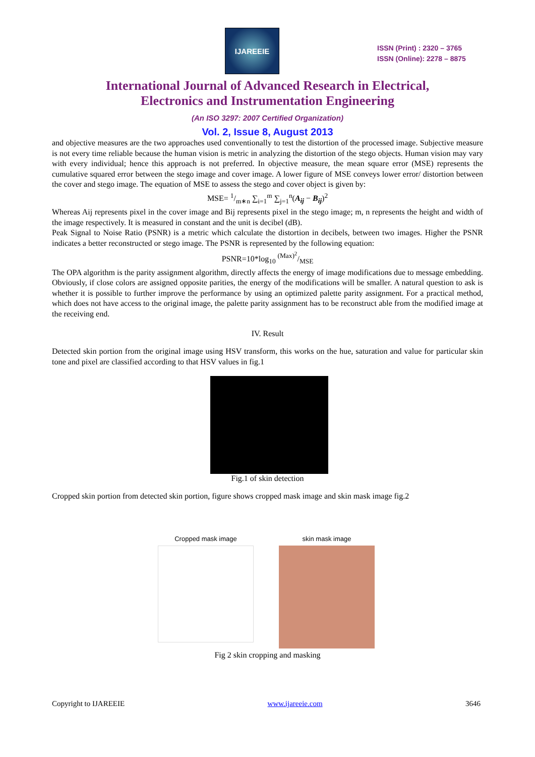IJAREEIE
ISSN (Print) : 2320 – 3765
ISSN (Online): 2278 – 8875
International Journal of Advanced Research in Electrical,
Electronics and Instrumentation Engineering
(An ISO 3297: 2007 Certified Organization)
Vol. 2, Issue 8, August 2013
and objective measures are the two approaches used conventionally to test the distortion of the processed image. Subjective measure is not every time reliable because the human vision is metric in analyzing the distortion of the stego objects. Human vision may vary with every individual; hence this approach is not preferred. In objective measure, the mean square error (MSE) represents the cumulative squared error between the stego image and cover image. A lower figure of MSE conveys lower error/ distortion between the cover and stego image. The equation of MSE to assess the stego and cover object is given by:
MSE= 1/m∗n ∑<sub>i=1</sub><sup>m</sup> ∑<sub>j=1</sub><sup>n</sup>(A<sub>ij</sub> − B<sub>ij</sub>)<sup>2</sup>
Whereas Aij represents pixel in the cover image and Bij represents pixel in the stego image; m, n represents the height and width of the image respectively. It is measured in constant and the unit is decibel (dB).
Peak Signal to Noise Ratio (PSNR) is a metric which calculate the distortion in decibels, between two images. Higher the PSNR indicates a better reconstructed or stego image. The PSNR is represented by the following equation:
PSNR=10*log<sub>10</sub> (Max)<sup>2</sup>/MSE
The OPA algorithm is the parity assignment algorithm, directly affects the energy of image modifications due to message embedding. Obviously, if close colors are assigned opposite parities, the energy of the modifications will be smaller. A natural question to ask is whether it is possible to further improve the performance by using an optimized palette parity assignment. For a practical method, which does not have access to the original image, the palette parity assignment has to be reconstruct able from the modified image at the receiving end.
IV. Result
Detected skin portion from the original image using HSV transform, this works on the hue, saturation and value for particular skin tone and pixel are classified according to that HSV values in fig.1
Fig.1 of skin detection
Cropped skin portion from detected skin portion, figure shows cropped mask image and skin mask image fig.2
Cropped mask image skin mask image
Fig 2 skin cropping and masking
Copyright to IJAREEIE www.ijareeie.com 3646